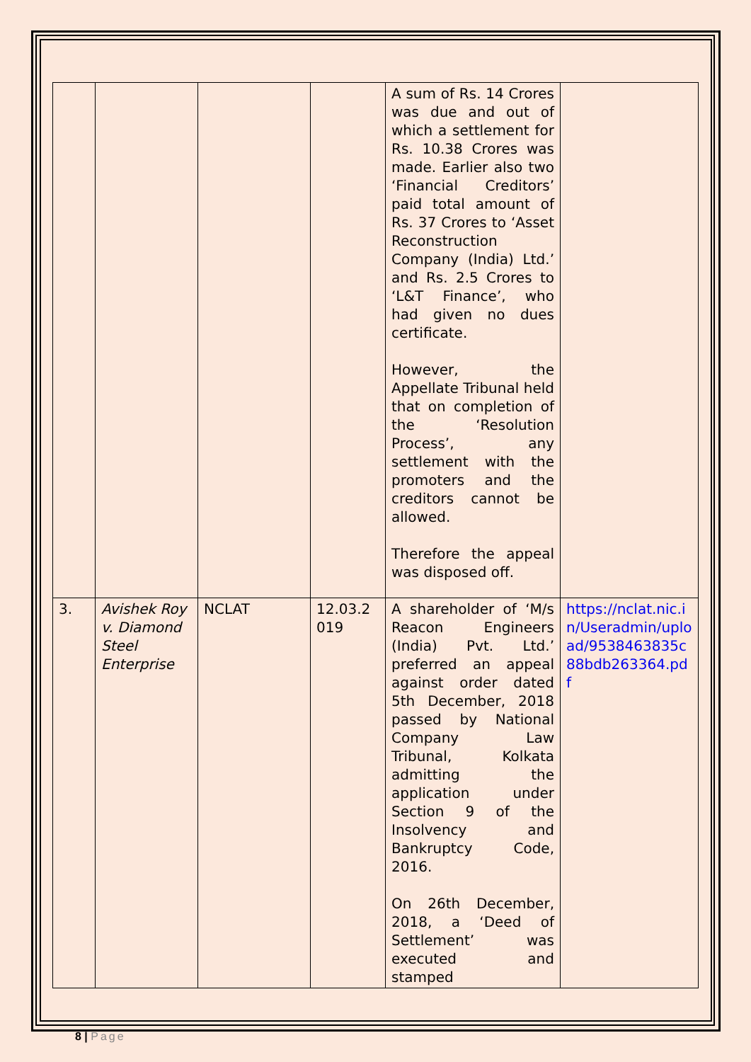| | | | | A sum of Rs. 14 Crores was due and out of which a settlement for Rs. 10.38 Crores was made. Earlier also two ‘Financial Creditors’ paid total amount of Rs. 37 Crores to ‘Asset Reconstruction Company (India) Ltd.’ and Rs. 2.5 Crores to ‘L&T Finance’, who had given no dues certificate. However, the Appellate Tribunal held that on completion of the ‘Resolution Process’, any settlement with the promoters and the creditors cannot be allowed. Therefore the appeal was disposed off. | |
| 3. | Avishek Roy v. Diamond Steel Enterprise | NCLAT | 12.03.2 019 | A shareholder of ‘M/s Reacon Engineers (India) Pvt. Ltd.’ preferred an appeal against order dated 5th December, 2018 passed by National Company Law Tribunal, Kolkata admitting the application under Section 9 of the Insolvency and Bankruptcy Code, 2016. On 26th December, 2018, a ‘Deed of Settlement’ was executed and stamped | https://nclat.nic.in/Useradmin/upload/9538463835c88bdb263364.pdf |
8 | Page